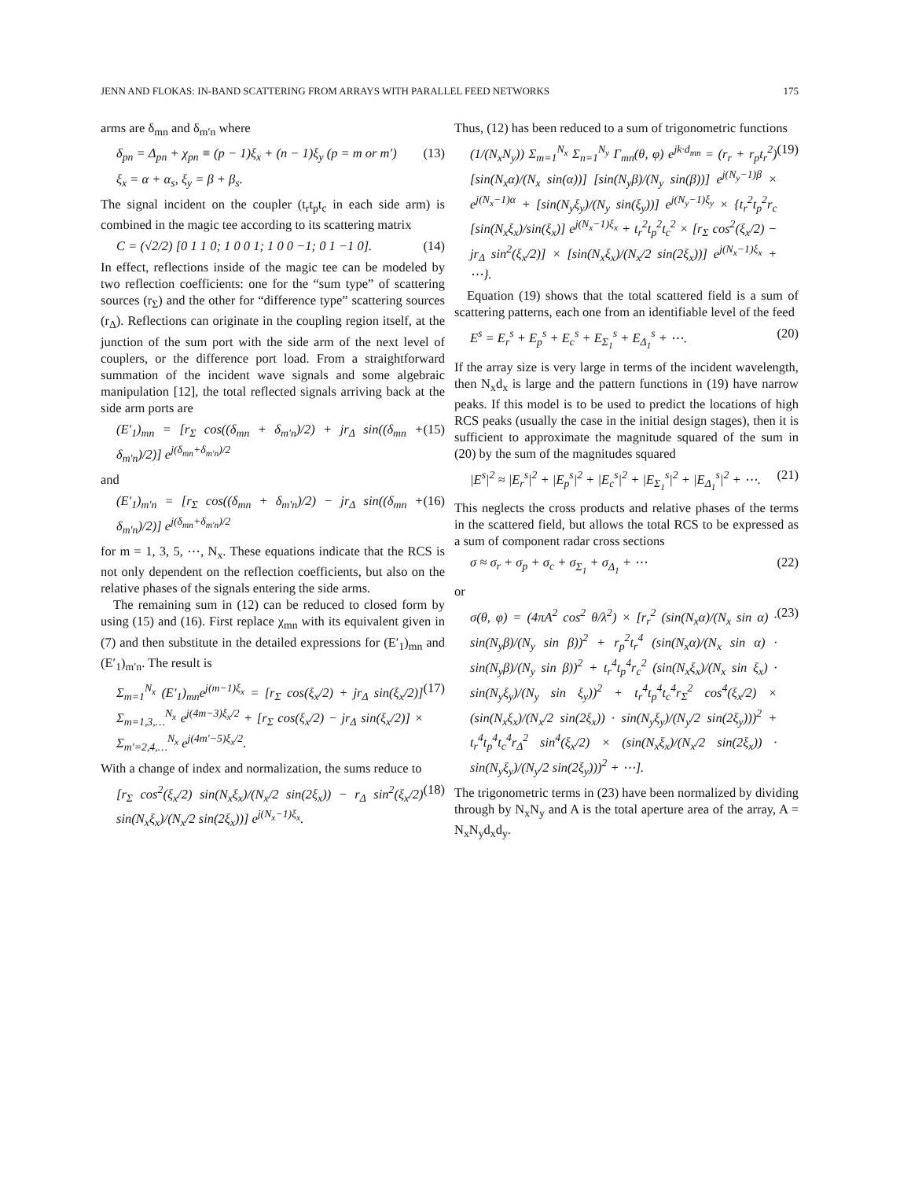JENN AND FLOKAS: IN-BAND SCATTERING FROM ARRAYS WITH PARALLEL FEED NETWORKS 175
arms are δ<sub>mn</sub> and δ<sub>m′n</sub> where
δ<sub>pn</sub> = Δ<sub>pn</sub> + χ<sub>pn</sub> ≡ (p − 1)ξ<sub>x</sub> + (n − 1)ξ<sub>y</sub> (p = m or m′) (13)
ξ<sub>x</sub> = α + α<sub>s</sub>, ξ<sub>y</sub> = β + β<sub>s</sub>.
The signal incident on the coupler (t<sub>r</sub>t<sub>p</sub>t<sub>c</sub> in each side arm) is combined in the magic tee according to its scattering matrix
C = (√2/2) [0 1 1 0; 1 0 0 1; 1 0 0 −1; 0 1 −1 0]. (14)
In effect, reflections inside of the magic tee can be modeled by two reflection coefficients: one for the “sum type” of scattering sources (r<sub>Σ</sub>) and the other for “difference type” scattering sources (r<sub>Δ</sub>). Reflections can originate in the coupling region itself, at the junction of the sum port with the side arm of the next level of couplers, or the difference port load. From a straightforward summation of the incident wave signals and some algebraic manipulation [12], the total reflected signals arriving back at the side arm ports are
(E′<sub>1</sub>)<sub>mn</sub> = [r<sub>Σ</sub> cos((δ<sub>mn</sub> + δ<sub>m′n</sub>)/2) + jr<sub>Δ</sub> sin((δ<sub>mn</sub> + δ<sub>m′n</sub>)/2)] e<sup>j(δ<sub>mn</sub>+δ<sub>m′n</sub>)/2</sup> (15)
and
(E′<sub>1</sub>)<sub>m′n</sub> = [r<sub>Σ</sub> cos((δ<sub>mn</sub> + δ<sub>m′n</sub>)/2) − jr<sub>Δ</sub> sin((δ<sub>mn</sub> + δ<sub>m′n</sub>)/2)] e<sup>j(δ<sub>mn</sub>+δ<sub>m′n</sub>)/2</sup> (16)
for m = 1, 3, 5, ⋯, N<sub>x</sub>. These equations indicate that the RCS is not only dependent on the reflection coefficients, but also on the relative phases of the signals entering the side arms.
The remaining sum in (12) can be reduced to closed form by using (15) and (16). First replace χ<sub>mn</sub> with its equivalent given in (7) and then substitute in the detailed expressions for (E′<sub>1</sub>)<sub>mn</sub> and (E′<sub>1</sub>)<sub>m′n</sub>. The result is
Σ<sub>m=1</sub><sup>N<sub>x</sub></sup> (E′<sub>1</sub>)<sub>mn</sub>e<sup>j(m−1)ξ<sub>x</sub></sup> = [r<sub>Σ</sub> cos(ξ<sub>x</sub>/2) + jr<sub>Δ</sub> sin(ξ<sub>x</sub>/2)] Σ<sub>m=1,3,…</sub><sup>N<sub>x</sub></sup> e<sup>j(4m−3)ξ<sub>x</sub>/2</sup> + [r<sub>Σ</sub> cos(ξ<sub>x</sub>/2) − jr<sub>Δ</sub> sin(ξ<sub>x</sub>/2)] × Σ<sub>m′=2,4,…</sub><sup>N<sub>x</sub></sup> e<sup>j(4m′−5)ξ<sub>x</sub>/2</sup>. (17)
With a change of index and normalization, the sums reduce to
[r<sub>Σ</sub> cos<sup>2</sup>(ξ<sub>x</sub>/2) sin(N<sub>x</sub>ξ<sub>x</sub>)/(N<sub>x</sub>/2 sin(2ξ<sub>x</sub>)) − r<sub>Δ</sub> sin<sup>2</sup>(ξ<sub>x</sub>/2) sin(N<sub>x</sub>ξ<sub>x</sub>)/(N<sub>x</sub>/2 sin(2ξ<sub>x</sub>))] e<sup>j(N<sub>x</sub>−1)ξ<sub>x</sub></sup>. (18)
Thus, (12) has been reduced to a sum of trigonometric functions
(1/(N<sub>x</sub>N<sub>y</sub>)) Σ<sub>m=1</sub><sup>N<sub>x</sub></sup> Σ<sub>n=1</sub><sup>N<sub>y</sub></sup> Γ<sub>mn</sub>(θ, φ) e<sup>jk·d<sub>mn</sub></sup> = (r<sub>r</sub> + r<sub>p</sub>t<sub>r</sub><sup>2</sup>) [sin(N<sub>x</sub>α)/(N<sub>x</sub> sin(α))] [sin(N<sub>y</sub>β)/(N<sub>y</sub> sin(β))] e<sup>j(N<sub>y</sub>−1)β</sup> × e<sup>j(N<sub>x</sub>−1)α</sup> + [sin(N<sub>y</sub>ξ<sub>y</sub>)/(N<sub>y</sub> sin(ξ<sub>y</sub>))] e<sup>j(N<sub>y</sub>−1)ξ<sub>y</sub></sup> × {t<sub>r</sub><sup>2</sup>t<sub>p</sub><sup>2</sup>r<sub>c</sub> [sin(N<sub>x</sub>ξ<sub>x</sub>)/sin(ξ<sub>x</sub>)] e<sup>j(N<sub>x</sub>−1)ξ<sub>x</sub></sup> + t<sub>r</sub><sup>2</sup>t<sub>p</sub><sup>2</sup>t<sub>c</sub><sup>2</sup> × [r<sub>Σ</sub> cos<sup>2</sup>(ξ<sub>x</sub>/2) − jr<sub>Δ</sub> sin<sup>2</sup>(ξ<sub>x</sub>/2)] × [sin(N<sub>x</sub>ξ<sub>x</sub>)/(N<sub>x</sub>/2 sin(2ξ<sub>x</sub>))] e<sup>j(N<sub>x</sub>−1)ξ<sub>x</sub></sup> + ⋯}. (19)
Equation (19) shows that the total scattered field is a sum of scattering patterns, each one from an identifiable level of the feed
E<sup>s</sup> = E<sub>r</sub><sup>s</sup> + E<sub>p</sub><sup>s</sup> + E<sub>c</sub><sup>s</sup> + E<sub>Σ<sub>1</sub></sub><sup>s</sup> + E<sub>Δ<sub>1</sub></sub><sup>s</sup> + ⋯. (20)
If the array size is very large in terms of the incident wavelength, then N<sub>x</sub>d<sub>x</sub> is large and the pattern functions in (19) have narrow peaks. If this model is to be used to predict the locations of high RCS peaks (usually the case in the initial design stages), then it is sufficient to approximate the magnitude squared of the sum in (20) by the sum of the magnitudes squared
|E<sup>s</sup>|<sup>2</sup> ≈ |E<sub>r</sub><sup>s</sup>|<sup>2</sup> + |E<sub>p</sub><sup>s</sup>|<sup>2</sup> + |E<sub>c</sub><sup>s</sup>|<sup>2</sup> + |E<sub>Σ<sub>1</sub></sub><sup>s</sup>|<sup>2</sup> + |E<sub>Δ<sub>1</sub></sub><sup>s</sup>|<sup>2</sup> + ⋯. (21)
This neglects the cross products and relative phases of the terms in the scattered field, but allows the total RCS to be expressed as a sum of component radar cross sections
σ ≈ σ<sub>r</sub> + σ<sub>p</sub> + σ<sub>c</sub> + σ<sub>Σ<sub>1</sub></sub> + σ<sub>Δ<sub>1</sub></sub> + ⋯ (22)
or
σ(θ, φ) = (4πA<sup>2</sup> cos<sup>2</sup> θ/λ<sup>2</sup>) × [r<sub>r</sub><sup>2</sup> (sin(N<sub>x</sub>α)/(N<sub>x</sub> sin α) · sin(N<sub>y</sub>β)/(N<sub>y</sub> sin β))<sup>2</sup> + r<sub>p</sub><sup>2</sup>t<sub>r</sub><sup>4</sup> (sin(N<sub>x</sub>α)/(N<sub>x</sub> sin α) · sin(N<sub>y</sub>β)/(N<sub>y</sub> sin β))<sup>2</sup> + t<sub>r</sub><sup>4</sup>t<sub>p</sub><sup>4</sup>r<sub>c</sub><sup>2</sup> (sin(N<sub>x</sub>ξ<sub>x</sub>)/(N<sub>x</sub> sin ξ<sub>x</sub>) · sin(N<sub>y</sub>ξ<sub>y</sub>)/(N<sub>y</sub> sin ξ<sub>y</sub>))<sup>2</sup> + t<sub>r</sub><sup>4</sup>t<sub>p</sub><sup>4</sup>t<sub>c</sub><sup>4</sup>r<sub>Σ</sub><sup>2</sup> cos<sup>4</sup>(ξ<sub>x</sub>/2) × (sin(N<sub>x</sub>ξ<sub>x</sub>)/(N<sub>x</sub>/2 sin(2ξ<sub>x</sub>)) · sin(N<sub>y</sub>ξ<sub>y</sub>)/(N<sub>y</sub>/2 sin(2ξ<sub>y</sub>)))<sup>2</sup> + t<sub>r</sub><sup>4</sup>t<sub>p</sub><sup>4</sup>t<sub>c</sub><sup>4</sup>r<sub>Δ</sub><sup>2</sup> sin<sup>4</sup>(ξ<sub>x</sub>/2) × (sin(N<sub>x</sub>ξ<sub>x</sub>)/(N<sub>x</sub>/2 sin(2ξ<sub>x</sub>)) · sin(N<sub>y</sub>ξ<sub>y</sub>)/(N<sub>y</sub>/2 sin(2ξ<sub>y</sub>)))<sup>2</sup> + ⋯]. (23)
The trigonometric terms in (23) have been normalized by dividing through by N<sub>x</sub>N<sub>y</sub> and A is the total aperture area of the array, A = N<sub>x</sub>N<sub>y</sub>d<sub>x</sub>d<sub>y</sub>.